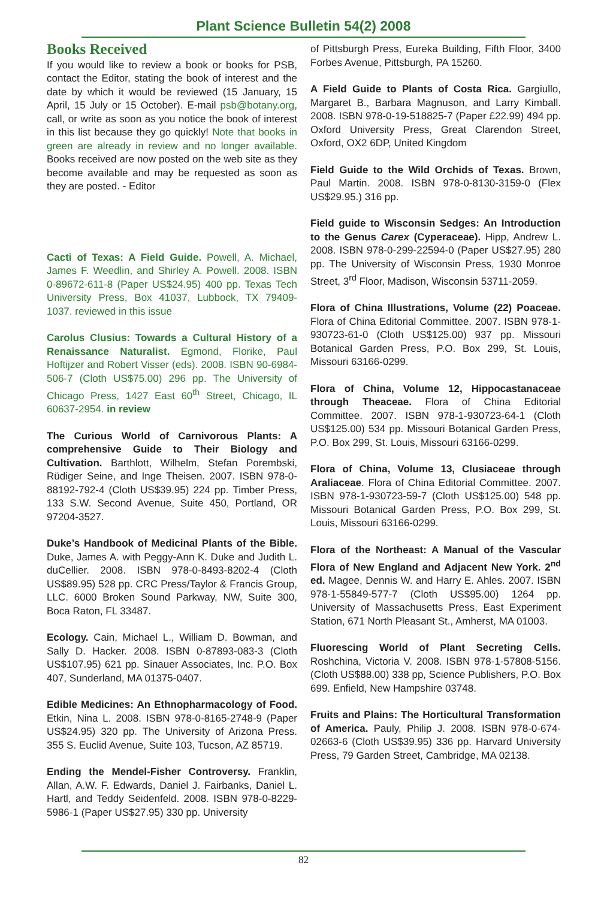Plant Science Bulletin 54(2) 2008
Books Received
If you would like to review a book or books for PSB, contact the Editor, stating the book of interest and the date by which it would be reviewed (15 January, 15 April, 15 July or 15 October). E-mail psb@botany.org, call, or write as soon as you notice the book of interest in this list because they go quickly! Note that books in green are already in review and no longer available. Books received are now posted on the web site as they become available and may be requested as soon as they are posted. - Editor
Cacti of Texas: A Field Guide. Powell, A. Michael, James F. Weedlin, and Shirley A. Powell. 2008. ISBN 0-89672-611-8 (Paper US$24.95) 400 pp. Texas Tech University Press, Box 41037, Lubbock, TX 79409-1037. reviewed in this issue
Carolus Clusius: Towards a Cultural History of a Renaissance Naturalist. Egmond, Florike, Paul Hoftijzer and Robert Visser (eds). 2008. ISBN 90-6984-506-7 (Cloth US$75.00) 296 pp. The University of Chicago Press, 1427 East 60<sup>th</sup> Street, Chicago, IL 60637-2954. in review
The Curious World of Carnivorous Plants: A comprehensive Guide to Their Biology and Cultivation. Barthlott, Wilhelm, Stefan Porembski, Rüdiger Seine, and Inge Theisen. 2007. ISBN 978-0-88192-792-4 (Cloth US$39.95) 224 pp. Timber Press, 133 S.W. Second Avenue, Suite 450, Portland, OR 97204-3527.
Duke’s Handbook of Medicinal Plants of the Bible. Duke, James A. with Peggy-Ann K. Duke and Judith L. duCellier. 2008. ISBN 978-0-8493-8202-4 (Cloth US$89.95) 528 pp. CRC Press/Taylor & Francis Group, LLC. 6000 Broken Sound Parkway, NW, Suite 300, Boca Raton, FL 33487.
Ecology. Cain, Michael L., William D. Bowman, and Sally D. Hacker. 2008. ISBN 0-87893-083-3 (Cloth US$107.95) 621 pp. Sinauer Associates, Inc. P.O. Box 407, Sunderland, MA 01375-0407.
Edible Medicines: An Ethnopharmacology of Food. Etkin, Nina L. 2008. ISBN 978-0-8165-2748-9 (Paper US$24.95) 320 pp. The University of Arizona Press. 355 S. Euclid Avenue, Suite 103, Tucson, AZ 85719.
Ending the Mendel-Fisher Controversy. Franklin, Allan, A.W. F. Edwards, Daniel J. Fairbanks, Daniel L. Hartl, and Teddy Seidenfeld. 2008. ISBN 978-0-8229-5986-1 (Paper US$27.95) 330 pp. University
of Pittsburgh Press, Eureka Building, Fifth Floor, 3400 Forbes Avenue, Pittsburgh, PA 15260.
A Field Guide to Plants of Costa Rica. Gargiullo, Margaret B., Barbara Magnuson, and Larry Kimball. 2008. ISBN 978-0-19-518825-7 (Paper £22.99) 494 pp. Oxford University Press, Great Clarendon Street, Oxford, OX2 6DP, United Kingdom
Field Guide to the Wild Orchids of Texas. Brown, Paul Martin. 2008. ISBN 978-0-8130-3159-0 (Flex US$29.95.) 316 pp.
Field guide to Wisconsin Sedges: An Introduction to the Genus Carex (Cyperaceae). Hipp, Andrew L. 2008. ISBN 978-0-299-22594-0 (Paper US$27.95) 280 pp. The University of Wisconsin Press, 1930 Monroe Street, 3<sup>rd</sup> Floor, Madison, Wisconsin 53711-2059.
Flora of China Illustrations, Volume (22) Poaceae. Flora of China Editorial Committee. 2007. ISBN 978-1-930723-61-0 (Cloth US$125.00) 937 pp. Missouri Botanical Garden Press, P.O. Box 299, St. Louis, Missouri 63166-0299.
Flora of China, Volume 12, Hippocastanaceae through Theaceae. Flora of China Editorial Committee. 2007. ISBN 978-1-930723-64-1 (Cloth US$125.00) 534 pp. Missouri Botanical Garden Press, P.O. Box 299, St. Louis, Missouri 63166-0299.
Flora of China, Volume 13, Clusiaceae through Araliaceae. Flora of China Editorial Committee. 2007. ISBN 978-1-930723-59-7 (Cloth US$125.00) 548 pp. Missouri Botanical Garden Press, P.O. Box 299, St. Louis, Missouri 63166-0299.
Flora of the Northeast: A Manual of the Vascular Flora of New England and Adjacent New York. 2<sup>nd</sup> ed. Magee, Dennis W. and Harry E. Ahles. 2007. ISBN 978-1-55849-577-7 (Cloth US$95.00) 1264 pp. University of Massachusetts Press, East Experiment Station, 671 North Pleasant St., Amherst, MA 01003.
Fluorescing World of Plant Secreting Cells. Roshchina, Victoria V. 2008. ISBN 978-1-57808-5156. (Cloth US$88.00) 338 pp, Science Publishers, P.O. Box 699. Enfield, New Hampshire 03748.
Fruits and Plains: The Horticultural Transformation of America. Pauly, Philip J. 2008. ISBN 978-0-674-02663-6 (Cloth US$39.95) 336 pp. Harvard University Press, 79 Garden Street, Cambridge, MA 02138.
82